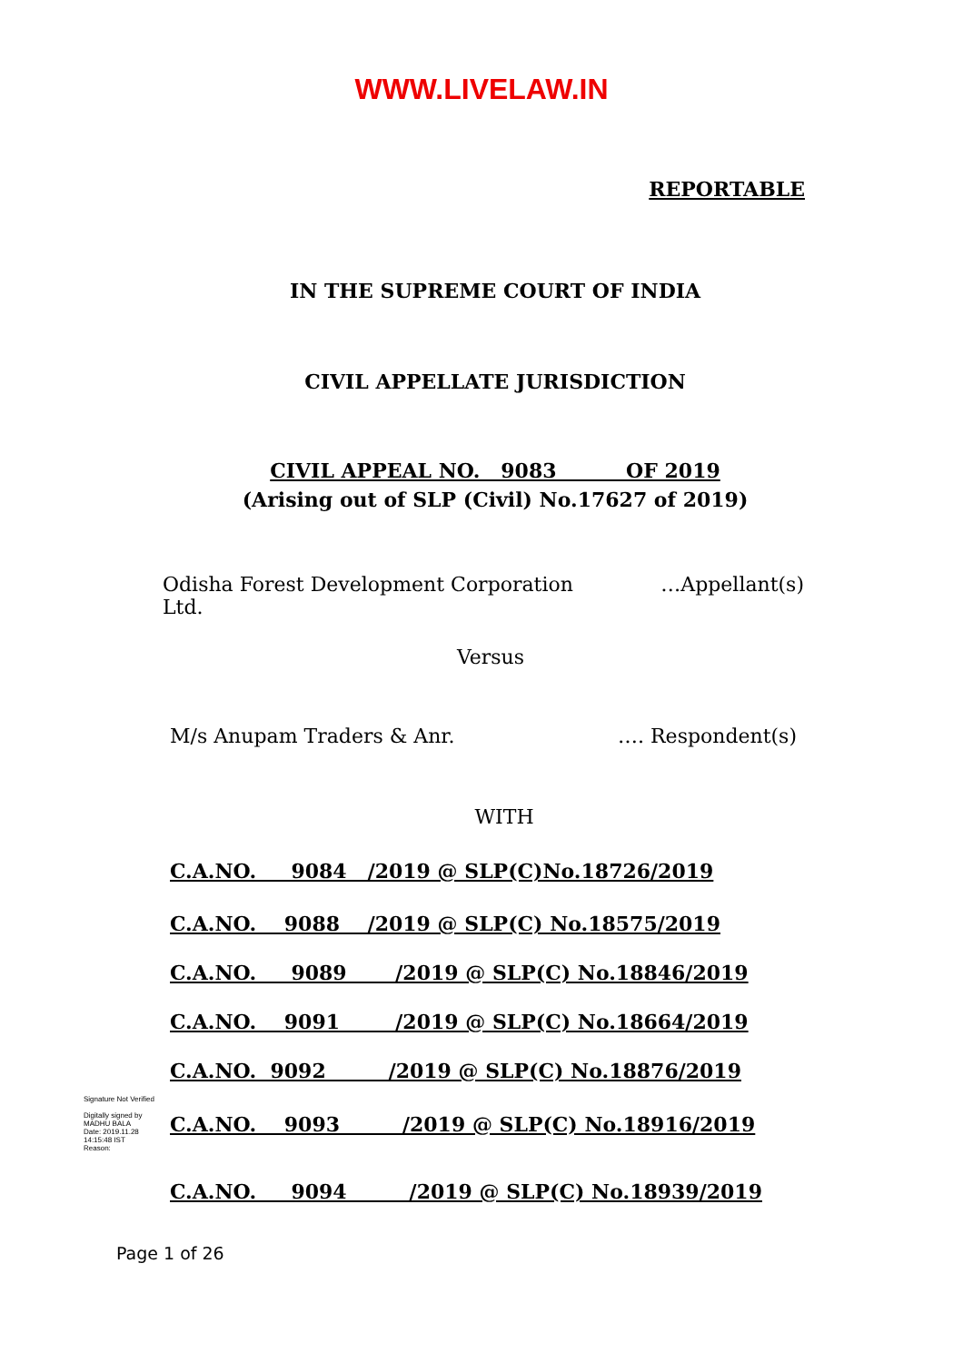WWW.LIVELAW.IN
REPORTABLE
IN THE SUPREME COURT OF INDIA
CIVIL APPELLATE JURISDICTION
CIVIL APPEAL NO. 9083 OF 2019
(Arising out of SLP (Civil) No.17627 of 2019)
Odisha Forest Development Corporation
Ltd. …Appellant(s)
Versus
M/s Anupam Traders & Anr. …. Respondent(s)
WITH
C.A.NO. 9084 /2019 @ SLP(C)No.18726/2019
C.A.NO. 9088 /2019 @ SLP(C) No.18575/2019
C.A.NO. 9089 /2019 @ SLP(C) No.18846/2019
C.A.NO. 9091 /2019 @ SLP(C) No.18664/2019
C.A.NO. 9092 /2019 @ SLP(C) No.18876/2019
Signature Not Verified
Digitally signed by MADHU BALA
Date: 2019.11.28 14:15:48 IST
Reason:
C.A.NO. 9093 /2019 @ SLP(C) No.18916/2019
C.A.NO. 9094 /2019 @ SLP(C) No.18939/2019
Page 1 of 26